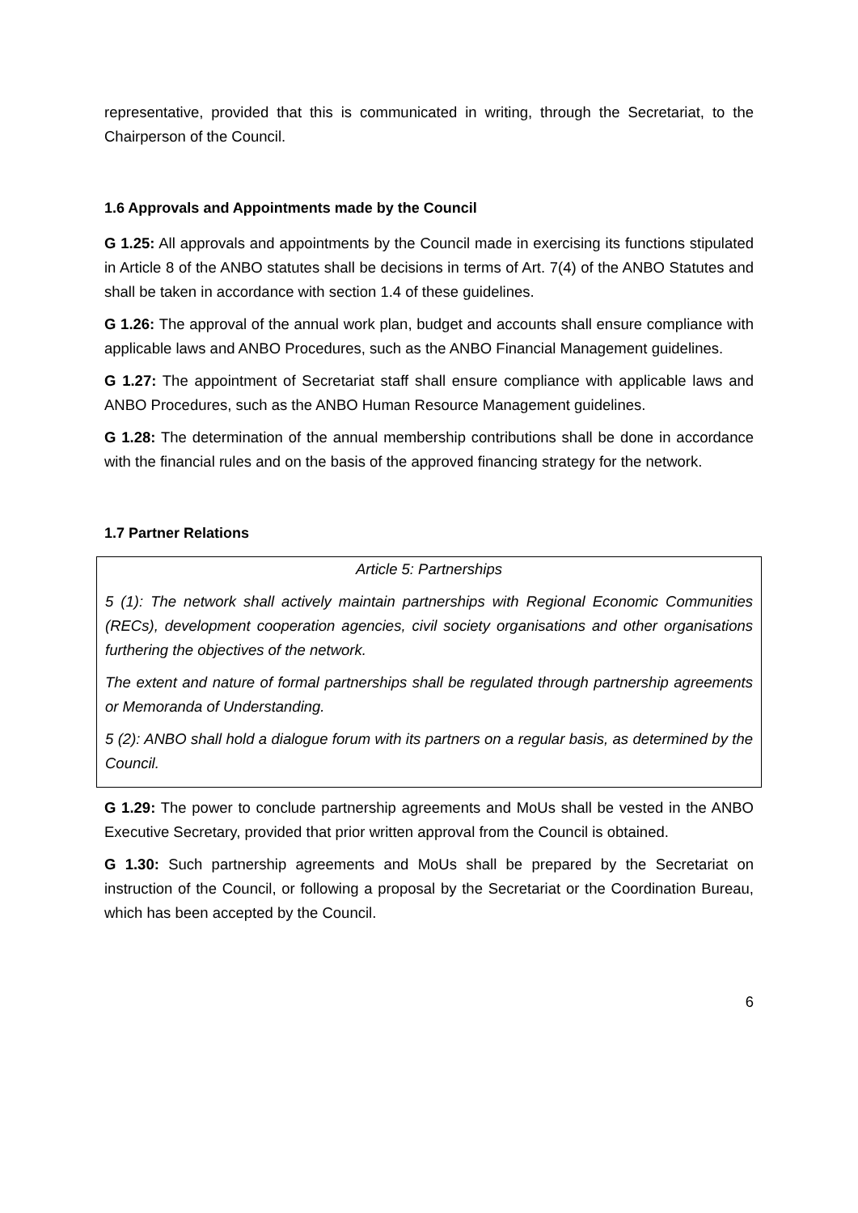representative, provided that this is communicated in writing, through the Secretariat, to the Chairperson of the Council.
1.6 Approvals and Appointments made by the Council
G 1.25: All approvals and appointments by the Council made in exercising its functions stipulated in Article 8 of the ANBO statutes shall be decisions in terms of Art. 7(4) of the ANBO Statutes and shall be taken in accordance with section 1.4 of these guidelines.
G 1.26: The approval of the annual work plan, budget and accounts shall ensure compliance with applicable laws and ANBO Procedures, such as the ANBO Financial Management guidelines.
G 1.27: The appointment of Secretariat staff shall ensure compliance with applicable laws and ANBO Procedures, such as the ANBO Human Resource Management guidelines.
G 1.28: The determination of the annual membership contributions shall be done in accordance with the financial rules and on the basis of the approved financing strategy for the network.
1.7 Partner Relations
Article 5: Partnerships
5 (1): The network shall actively maintain partnerships with Regional Economic Communities (RECs), development cooperation agencies, civil society organisations and other organisations furthering the objectives of the network.
The extent and nature of formal partnerships shall be regulated through partnership agreements or Memoranda of Understanding.
5 (2): ANBO shall hold a dialogue forum with its partners on a regular basis, as determined by the Council.
G 1.29: The power to conclude partnership agreements and MoUs shall be vested in the ANBO Executive Secretary, provided that prior written approval from the Council is obtained.
G 1.30: Such partnership agreements and MoUs shall be prepared by the Secretariat on instruction of the Council, or following a proposal by the Secretariat or the Coordination Bureau, which has been accepted by the Council.
6